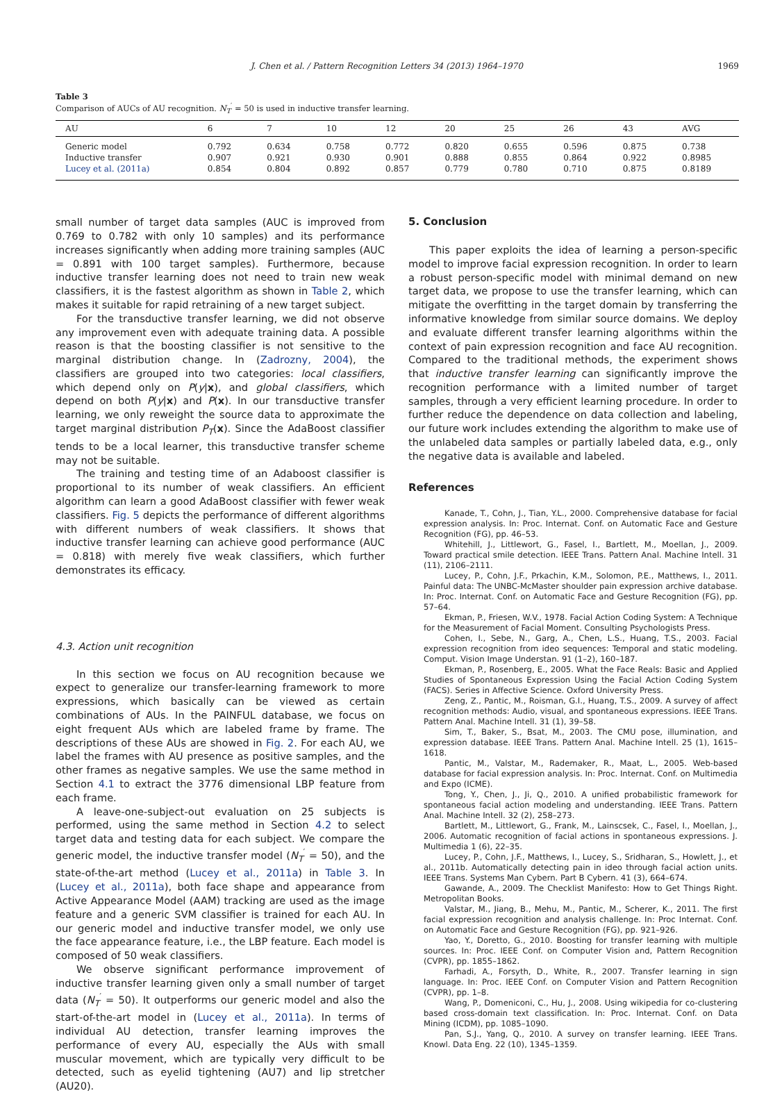J. Chen et al. / Pattern Recognition Letters 34 (2013) 1964–1970 1969
Table 3
Comparison of AUCs of AU recognition. N<sub>T</sub><sup>′</sup> = 50 is used in inductive transfer learning.
| AU | 6 | 7 | 10 | 12 | 20 | 25 | 26 | 43 | AVG |
| --- | --- | --- | --- | --- | --- | --- | --- | --- | --- |
| Generic model | 0.792 | 0.634 | 0.758 | 0.772 | 0.820 | 0.655 | 0.596 | 0.875 | 0.738 |
| Inductive transfer | 0.907 | 0.921 | 0.930 | 0.901 | 0.888 | 0.855 | 0.864 | 0.922 | 0.8985 |
| Lucey et al. (2011a) | 0.854 | 0.804 | 0.892 | 0.857 | 0.779 | 0.780 | 0.710 | 0.875 | 0.8189 |
small number of target data samples (AUC is improved from 0.769 to 0.782 with only 10 samples) and its performance increases significantly when adding more training samples (AUC = 0.891 with 100 target samples). Furthermore, because inductive transfer learning does not need to train new weak classifiers, it is the fastest algorithm as shown in Table 2, which makes it suitable for rapid retraining of a new target subject.
For the transductive transfer learning, we did not observe any improvement even with adequate training data. A possible reason is that the boosting classifier is not sensitive to the marginal distribution change. In (Zadrozny, 2004), the classifiers are grouped into two categories: local classifiers, which depend only on P(y|x), and global classifiers, which depend on both P(y|x) and P(x). In our transductive transfer learning, we only reweight the source data to approximate the target marginal distribution P<sub>T</sub>(x). Since the AdaBoost classifier tends to be a local learner, this transductive transfer scheme may not be suitable.
The training and testing time of an Adaboost classifier is proportional to its number of weak classifiers. An efficient algorithm can learn a good AdaBoost classifier with fewer weak classifiers. Fig. 5 depicts the performance of different algorithms with different numbers of weak classifiers. It shows that inductive transfer learning can achieve good performance (AUC = 0.818) with merely five weak classifiers, which further demonstrates its efficacy.
4.3. Action unit recognition
In this section we focus on AU recognition because we expect to generalize our transfer-learning framework to more expressions, which basically can be viewed as certain combinations of AUs. In the PAINFUL database, we focus on eight frequent AUs which are labeled frame by frame. The descriptions of these AUs are showed in Fig. 2. For each AU, we label the frames with AU presence as positive samples, and the other frames as negative samples. We use the same method in Section 4.1 to extract the 3776 dimensional LBP feature from each frame.
A leave-one-subject-out evaluation on 25 subjects is performed, using the same method in Section 4.2 to select target data and testing data for each subject. We compare the generic model, the inductive transfer model (N<sub>T</sub><sup>′</sup> = 50), and the state-of-the-art method (Lucey et al., 2011a) in Table 3. In (Lucey et al., 2011a), both face shape and appearance from Active Appearance Model (AAM) tracking are used as the image feature and a generic SVM classifier is trained for each AU. In our generic model and inductive transfer model, we only use the face appearance feature, i.e., the LBP feature. Each model is composed of 50 weak classifiers.
We observe significant performance improvement of inductive transfer learning given only a small number of target data (N<sub>T</sub><sup>′</sup> = 50). It outperforms our generic model and also the start-of-the-art model in (Lucey et al., 2011a). In terms of individual AU detection, transfer learning improves the performance of every AU, especially the AUs with small muscular movement, which are typically very difficult to be detected, such as eyelid tightening (AU7) and lip stretcher (AU20).
5. Conclusion
This paper exploits the idea of learning a person-specific model to improve facial expression recognition. In order to learn a robust person-specific model with minimal demand on new target data, we propose to use the transfer learning, which can mitigate the overfitting in the target domain by transferring the informative knowledge from similar source domains. We deploy and evaluate different transfer learning algorithms within the context of pain expression recognition and face AU recognition. Compared to the traditional methods, the experiment shows that inductive transfer learning can significantly improve the recognition performance with a limited number of target samples, through a very efficient learning procedure. In order to further reduce the dependence on data collection and labeling, our future work includes extending the algorithm to make use of the unlabeled data samples or partially labeled data, e.g., only the negative data is available and labeled.
References
Kanade, T., Cohn, J., Tian, Y.L., 2000. Comprehensive database for facial expression analysis. In: Proc. Internat. Conf. on Automatic Face and Gesture Recognition (FG), pp. 46–53.
Whitehill, J., Littlewort, G., Fasel, I., Bartlett, M., Moellan, J., 2009. Toward practical smile detection. IEEE Trans. Pattern Anal. Machine Intell. 31 (11), 2106–2111.
Lucey, P., Cohn, J.F., Prkachin, K.M., Solomon, P.E., Matthews, I., 2011. Painful data: The UNBC-McMaster shoulder pain expression archive database. In: Proc. Internat. Conf. on Automatic Face and Gesture Recognition (FG), pp. 57–64.
Ekman, P., Friesen, W.V., 1978. Facial Action Coding System: A Technique for the Measurement of Facial Moment. Consulting Psychologists Press.
Cohen, I., Sebe, N., Garg, A., Chen, L.S., Huang, T.S., 2003. Facial expression recognition from ideo sequences: Temporal and static modeling. Comput. Vision Image Understan. 91 (1–2), 160–187.
Ekman, P., Rosenberg, E., 2005. What the Face Reals: Basic and Applied Studies of Spontaneous Expression Using the Facial Action Coding System (FACS). Series in Affective Science. Oxford University Press.
Zeng, Z., Pantic, M., Roisman, G.I., Huang, T.S., 2009. A survey of affect recognition methods: Audio, visual, and spontaneous expressions. IEEE Trans. Pattern Anal. Machine Intell. 31 (1), 39–58.
Sim, T., Baker, S., Bsat, M., 2003. The CMU pose, illumination, and expression database. IEEE Trans. Pattern Anal. Machine Intell. 25 (1), 1615–1618.
Pantic, M., Valstar, M., Rademaker, R., Maat, L., 2005. Web-based database for facial expression analysis. In: Proc. Internat. Conf. on Multimedia and Expo (ICME).
Tong, Y., Chen, J., Ji, Q., 2010. A unified probabilistic framework for spontaneous facial action modeling and understanding. IEEE Trans. Pattern Anal. Machine Intell. 32 (2), 258–273.
Bartlett, M., Littlewort, G., Frank, M., Lainscsek, C., Fasel, I., Moellan, J., 2006. Automatic recognition of facial actions in spontaneous expressions. J. Multimedia 1 (6), 22–35.
Lucey, P., Cohn, J.F., Matthews, I., Lucey, S., Sridharan, S., Howlett, J., et al., 2011b. Automatically detecting pain in ideo through facial action units. IEEE Trans. Systems Man Cybern. Part B Cybern. 41 (3), 664–674.
Gawande, A., 2009. The Checklist Manifesto: How to Get Things Right. Metropolitan Books.
Valstar, M., Jiang, B., Mehu, M., Pantic, M., Scherer, K., 2011. The first facial expression recognition and analysis challenge. In: Proc Internat. Conf. on Automatic Face and Gesture Recognition (FG), pp. 921–926.
Yao, Y., Doretto, G., 2010. Boosting for transfer learning with multiple sources. In: Proc. IEEE Conf. on Computer Vision and, Pattern Recognition (CVPR), pp. 1855–1862.
Farhadi, A., Forsyth, D., White, R., 2007. Transfer learning in sign language. In: Proc. IEEE Conf. on Computer Vision and Pattern Recognition (CVPR), pp. 1–8.
Wang, P., Domeniconi, C., Hu, J., 2008. Using wikipedia for co-clustering based cross-domain text classification. In: Proc. Internat. Conf. on Data Mining (ICDM), pp. 1085–1090.
Pan, S.J., Yang, Q., 2010. A survey on transfer learning. IEEE Trans. Knowl. Data Eng. 22 (10), 1345–1359.